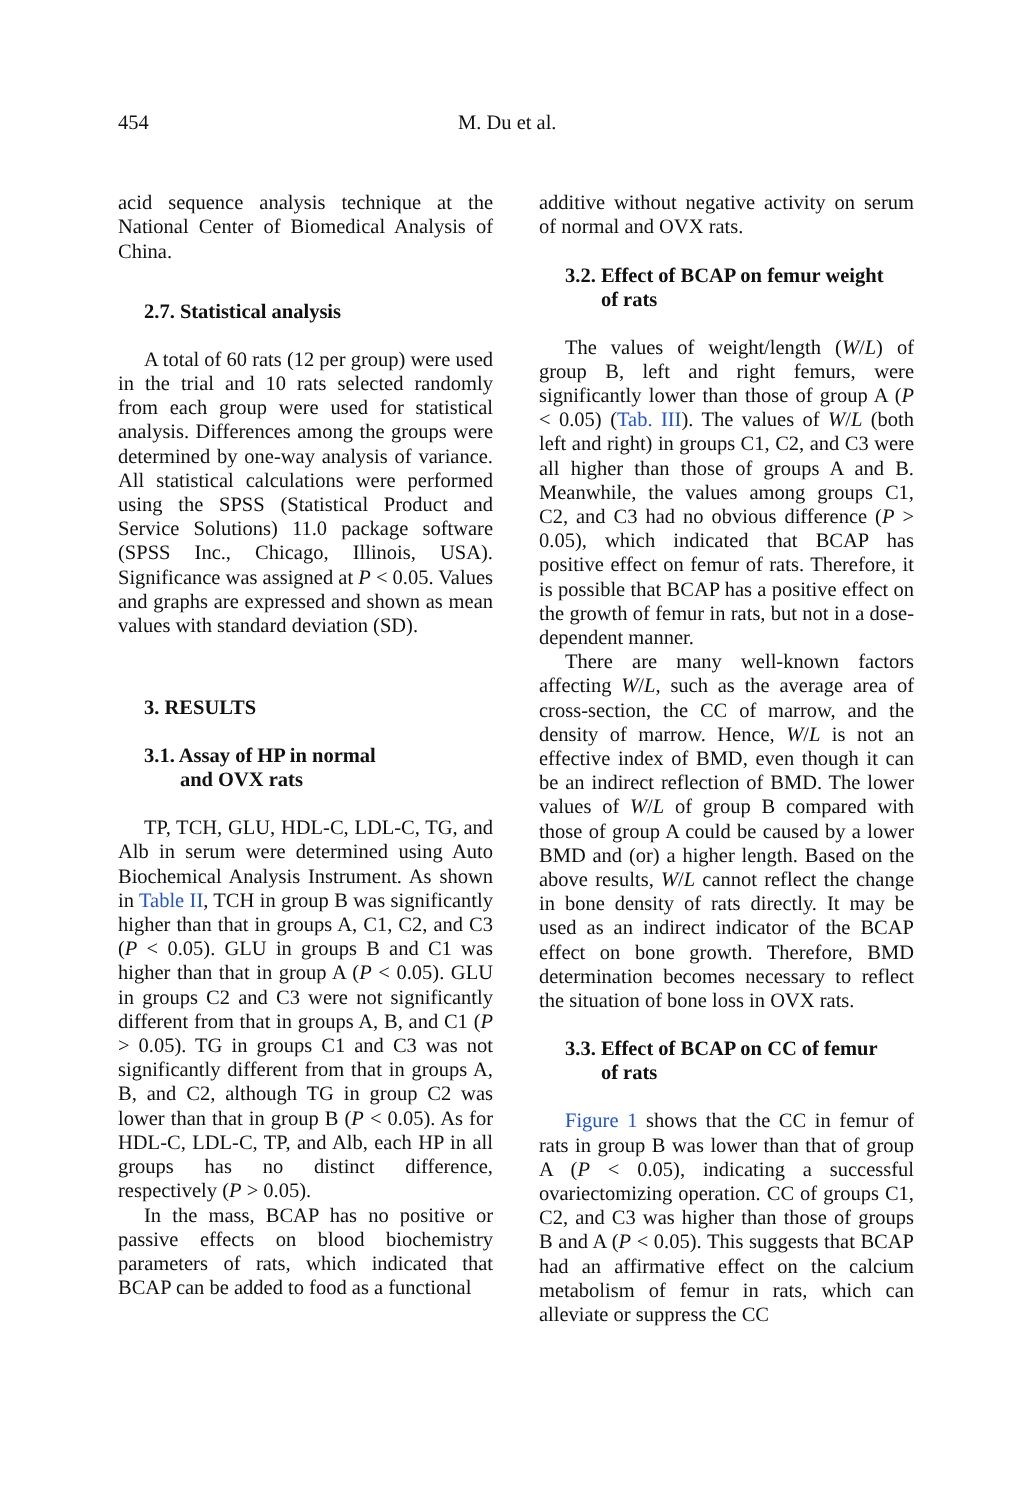454 M. Du et al.
acid sequence analysis technique at the National Center of Biomedical Analysis of China.
2.7. Statistical analysis
A total of 60 rats (12 per group) were used in the trial and 10 rats selected randomly from each group were used for statistical analysis. Differences among the groups were determined by one-way analysis of variance. All statistical calculations were performed using the SPSS (Statistical Product and Service Solutions) 11.0 package software (SPSS Inc., Chicago, Illinois, USA). Significance was assigned at P < 0.05. Values and graphs are expressed and shown as mean values with standard deviation (SD).
3. RESULTS
3.1. Assay of HP in normal
and OVX rats
TP, TCH, GLU, HDL-C, LDL-C, TG, and Alb in serum were determined using Auto Biochemical Analysis Instrument. As shown in Table II, TCH in group B was significantly higher than that in groups A, C1, C2, and C3 (P < 0.05). GLU in groups B and C1 was higher than that in group A (P < 0.05). GLU in groups C2 and C3 were not significantly different from that in groups A, B, and C1 (P > 0.05). TG in groups C1 and C3 was not significantly different from that in groups A, B, and C2, although TG in group C2 was lower than that in group B (P < 0.05). As for HDL-C, LDL-C, TP, and Alb, each HP in all groups has no distinct difference, respectively (P > 0.05).
In the mass, BCAP has no positive or passive effects on blood biochemistry parameters of rats, which indicated that BCAP can be added to food as a functional
additive without negative activity on serum of normal and OVX rats.
3.2. Effect of BCAP on femur weight
of rats
The values of weight/length (W/L) of group B, left and right femurs, were significantly lower than those of group A (P < 0.05) (Tab. III). The values of W/L (both left and right) in groups C1, C2, and C3 were all higher than those of groups A and B. Meanwhile, the values among groups C1, C2, and C3 had no obvious difference (P > 0.05), which indicated that BCAP has positive effect on femur of rats. Therefore, it is possible that BCAP has a positive effect on the growth of femur in rats, but not in a dose-dependent manner.
There are many well-known factors affecting W/L, such as the average area of cross-section, the CC of marrow, and the density of marrow. Hence, W/L is not an effective index of BMD, even though it can be an indirect reflection of BMD. The lower values of W/L of group B compared with those of group A could be caused by a lower BMD and (or) a higher length. Based on the above results, W/L cannot reflect the change in bone density of rats directly. It may be used as an indirect indicator of the BCAP effect on bone growth. Therefore, BMD determination becomes necessary to reflect the situation of bone loss in OVX rats.
3.3. Effect of BCAP on CC of femur
of rats
Figure 1 shows that the CC in femur of rats in group B was lower than that of group A (P < 0.05), indicating a successful ovariectomizing operation. CC of groups C1, C2, and C3 was higher than those of groups B and A (P < 0.05). This suggests that BCAP had an affirmative effect on the calcium metabolism of femur in rats, which can alleviate or suppress the CC